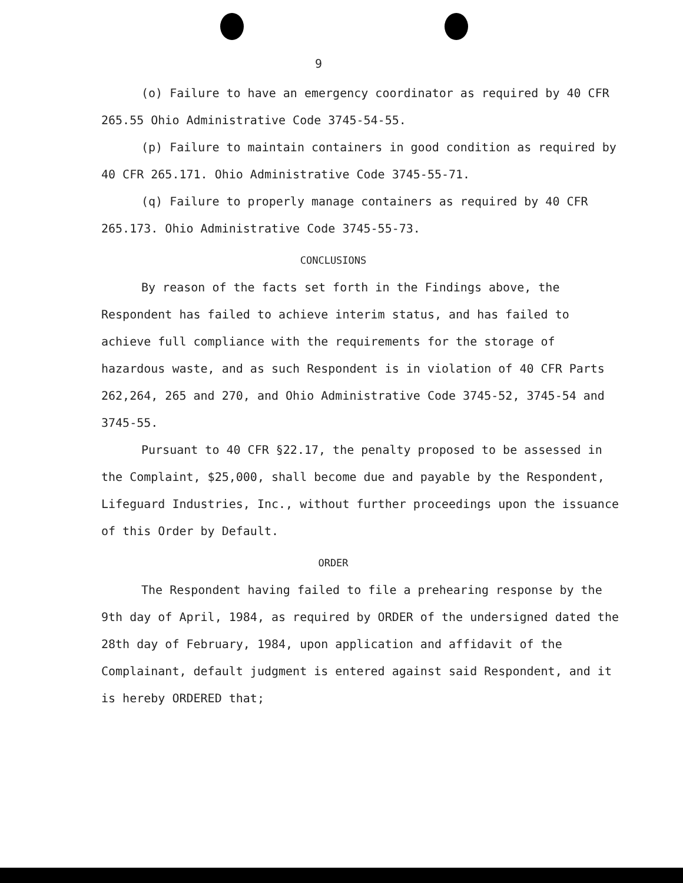9
(o) Failure to have an emergency coordinator as required by 40 CFR 265.55 Ohio Administrative Code 3745-54-55.
(p) Failure to maintain containers in good condition as required by 40 CFR 265.171. Ohio Administrative Code 3745-55-71.
(q) Failure to properly manage containers as required by 40 CFR 265.173. Ohio Administrative Code 3745-55-73.
CONCLUSIONS
By reason of the facts set forth in the Findings above, the Respondent has failed to achieve interim status, and has failed to achieve full compliance with the requirements for the storage of hazardous waste, and as such Respondent is in violation of 40 CFR Parts 262,264, 265 and 270, and Ohio Administrative Code 3745-52, 3745-54 and 3745-55.
Pursuant to 40 CFR §22.17, the penalty proposed to be assessed in the Complaint, $25,000, shall become due and payable by the Respondent, Lifeguard Industries, Inc., without further proceedings upon the issuance of this Order by Default.
ORDER
The Respondent having failed to file a prehearing response by the 9th day of April, 1984, as required by ORDER of the undersigned dated the 28th day of February, 1984, upon application and affidavit of the Complainant, default judgment is entered against said Respondent, and it is hereby ORDERED that;